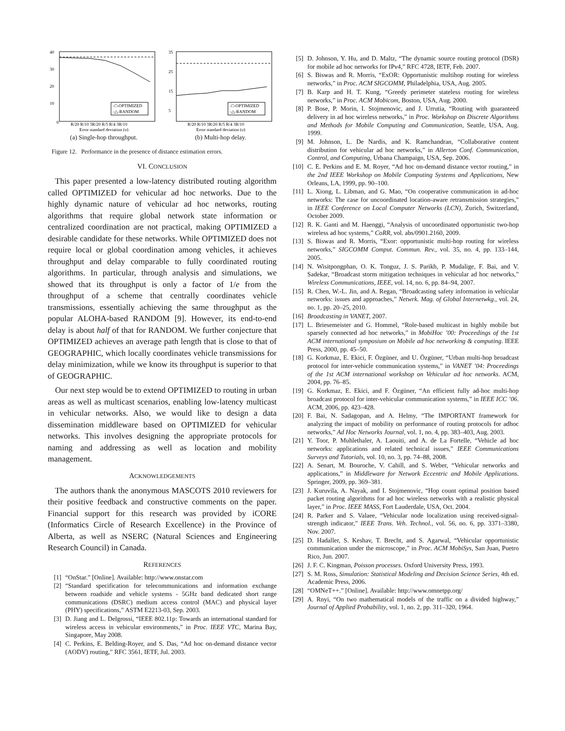40
30
20
10
0
R/20 R/10 3R/20 R/5 R/4 3R/10
Error standard deviation (σ)
-□-OPTIMIZED
-△-RANDOM
(a) Single-hop throughput.
35
25
15
5
R/20 R/10 3R/20 R/5 R/4 3R/10
Error standard deviation (σ)
-□-OPTIMIZED
-△-RANDOM
(b) Multi-hop delay.
Figure 12. Performance in the presence of distance estimation errors.
VI. CONCLUSION
This paper presented a low-latency distributed routing algorithm called OPTIMIZED for vehicular ad hoc networks. Due to the highly dynamic nature of vehicular ad hoc networks, routing algorithms that require global network state information or centralized coordination are not practical, making OPTIMIZED a desirable candidate for these networks. While OPTIMIZED does not require local or global coordination among vehicles, it achieves throughput and delay comparable to fully coordinated routing algorithms. In particular, through analysis and simulations, we showed that its throughput is only a factor of 1/e from the throughput of a scheme that centrally coordinates vehicle transmissions, essentially achieving the same throughput as the popular ALOHA-based RANDOM [9]. However, its end-to-end delay is about half of that for RANDOM. We further conjecture that OPTIMIZED achieves an average path length that is close to that of GEOGRAPHIC, which locally coordinates vehicle transmissions for delay minimization, while we know its throughput is superior to that of GEOGRAPHIC.
Our next step would be to extend OPTIMIZED to routing in urban areas as well as multicast scenarios, enabling low-latency multicast in vehicular networks. Also, we would like to design a data dissemination middleware based on OPTIMIZED for vehicular networks. This involves designing the appropriate protocols for naming and addressing as well as location and mobility management.
ACKNOWLEDGEMENTS
The authors thank the anonymous MASCOTS 2010 reviewers for their positive feedback and constructive comments on the paper. Financial support for this research was provided by iCORE (Informatics Circle of Research Excellence) in the Province of Alberta, as well as NSERC (Natural Sciences and Engineering Research Council) in Canada.
REFERENCES
[1] “OnStar.” [Online]. Available: http://www.onstar.com
[2] “Standard specification for telecommunications and information exchange between roadside and vehicle systems - 5GHz band dedicated short range communications (DSRC) medium access control (MAC) and physical layer (PHY) specifications,” ASTM E2213-03, Sep. 2003.
[3] D. Jiang and L. Delgrossi, “IEEE 802.11p: Towards an international standard for wireless access in vehicular environments,” in Proc. IEEE VTC, Marina Bay, Singapore, May 2008.
[4] C. Perkins, E. Belding-Royer, and S. Das, “Ad hoc on-demand distance vector (AODV) routing,” RFC 3561, IETF, Jul. 2003.
[5] D. Johnson, Y. Hu, and D. Maltz, “The dynamic source routing protocol (DSR) for mobile ad hoc networks for IPv4,” RFC 4728, IETF, Feb. 2007.
[6] S. Biswas and R. Morris, “ExOR: Opportunistic multihop routing for wireless networks,” in Proc. ACM SIGCOMM, Philadelphia, USA, Aug. 2005.
[7] B. Karp and H. T. Kung, “Greedy perimeter stateless routing for wireless networks,” in Proc. ACM Mobicom, Boston, USA, Aug. 2000.
[8] P. Bose, P. Morin, I. Stojmenovic, and J. Urrutia, “Routing with guaranteed delivery in ad hoc wireless networks,” in Proc. Workshop on Discrete Algorithms and Methods for Mobile Computing and Communication, Seattle, USA, Aug. 1999.
[9] M. Johnson, L. De Nardis, and K. Ramchandran, “Collaborative content distribution for vehicular ad hoc networks,” in Allerton Conf. Communication, Control, and Computing, Urbana Champaign, USA, Sep. 2006.
[10] C. E. Perkins and E. M. Royer, “Ad hoc on-demand distance vector routing,” in the 2nd IEEE Workshop on Mobile Computing Systems and Applications, New Orleans, LA, 1999, pp. 90–100.
[11] L. Xiong, L. Libman, and G. Mao, “On cooperative communication in ad-hoc networks: The case for uncoordinated location-aware retransmission strategies,” in IEEE Conference on Local Computer Networks (LCN), Zurich, Switzerland, October 2009.
[12] R. K. Ganti and M. Haenggi, “Analysis of uncoordinated opportunistic two-hop wireless ad hoc systems,” CoRR, vol. abs/0901.2160, 2009.
[13] S. Biswas and R. Morris, “Exor: opportunistic multi-hop routing for wireless networks,” SIGCOMM Comput. Commun. Rev., vol. 35, no. 4, pp. 133–144, 2005.
[14] N. Wisitpongphan, O. K. Tonguz, J. S. Parikh, P. Mudalige, F. Bai, and V. Sadekar, “Broadcast storm mitigation techniques in vehicular ad hoc networks,” Wireless Communications, IEEE, vol. 14, no. 6, pp. 84–94, 2007.
[15] R. Chen, W.-L. Jin, and A. Regan, “Broadcasting safety information in vehicular networks: issues and approaches,” Netwrk. Mag. of Global Internetwkg., vol. 24, no. 1, pp. 20–25, 2010.
[16] Broadcasting in VANET, 2007.
[17] L. Briesemeister and G. Hommel, “Role-based multicast in highly mobile but sparsely connected ad hoc networks,” in MobiHoc ’00: Proceedings of the 1st ACM international symposium on Mobile ad hoc networking & computing. IEEE Press, 2000, pp. 45–50.
[18] G. Korkmaz, E. Ekici, F. Özgüner, and U. Özgüner, “Urban multi-hop broadcast protocol for inter-vehicle communication systems,” in VANET ’04: Proceedings of the 1st ACM international workshop on Vehicular ad hoc networks. ACM, 2004, pp. 76–85.
[19] G. Korkmaz, E. Ekici, and F. Özgüner, “An efficient fully ad-hoc multi-hop broadcast protocol for inter-vehicular communication systems,” in IEEE ICC ’06. ACM, 2006, pp. 423–428.
[20] F. Bai, N. Sadagopan, and A. Helmy, “The IMPORTANT framework for analyzing the impact of mobility on performance of routing protocols for adhoc networks,” Ad Hoc Networks Journal, vol. 1, no. 4, pp. 383–403, Aug. 2003.
[21] Y. Toor, P. Muhlethaler, A. Laouiti, and A. de La Fortelle, “Vehicle ad hoc networks: applications and related technical issues,” IEEE Communications Surveys and Tutorials, vol. 10, no. 3, pp. 74–88, 2008.
[22] A. Senart, M. Bouroche, V. Cahill, and S. Weber, “Vehicular networks and applications,” in Middleware for Network Eccentric and Mobile Applications. Springer, 2009, pp. 369–381.
[23] J. Kuruvila, A. Nayak, and I. Stojmenovic, “Hop count optimal position based packet routing algorithms for ad hoc wireless networks with a realistic physical layer,” in Proc. IEEE MASS, Fort Lauderdale, USA, Oct. 2004.
[24] R. Parker and S. Valaee, “Vehicular node localization using received-signal-strength indicator,” IEEE Trans. Veh. Technol., vol. 56, no. 6, pp. 3371–3380, Nov. 2007.
[25] D. Hadaller, S. Keshav, T. Brecht, and S. Agarwal, “Vehicular opportunistic communication under the microscope,” in Proc. ACM MobiSys, San Juan, Puetro Rico, Jun. 2007.
[26] J. F. C. Kingman, Poisson processes. Oxford University Press, 1993.
[27] S. M. Ross, Simulation: Statistical Modeling and Decision Science Series, 4th ed. Academic Press, 2006.
[28] “OMNeT++.” [Online]. Available: http://www.omnetpp.org/
[29] A. Rnyi, “On two mathematical models of the traffic on a divided highway,” Journal of Applied Probability, vol. 1, no. 2, pp. 311–320, 1964.